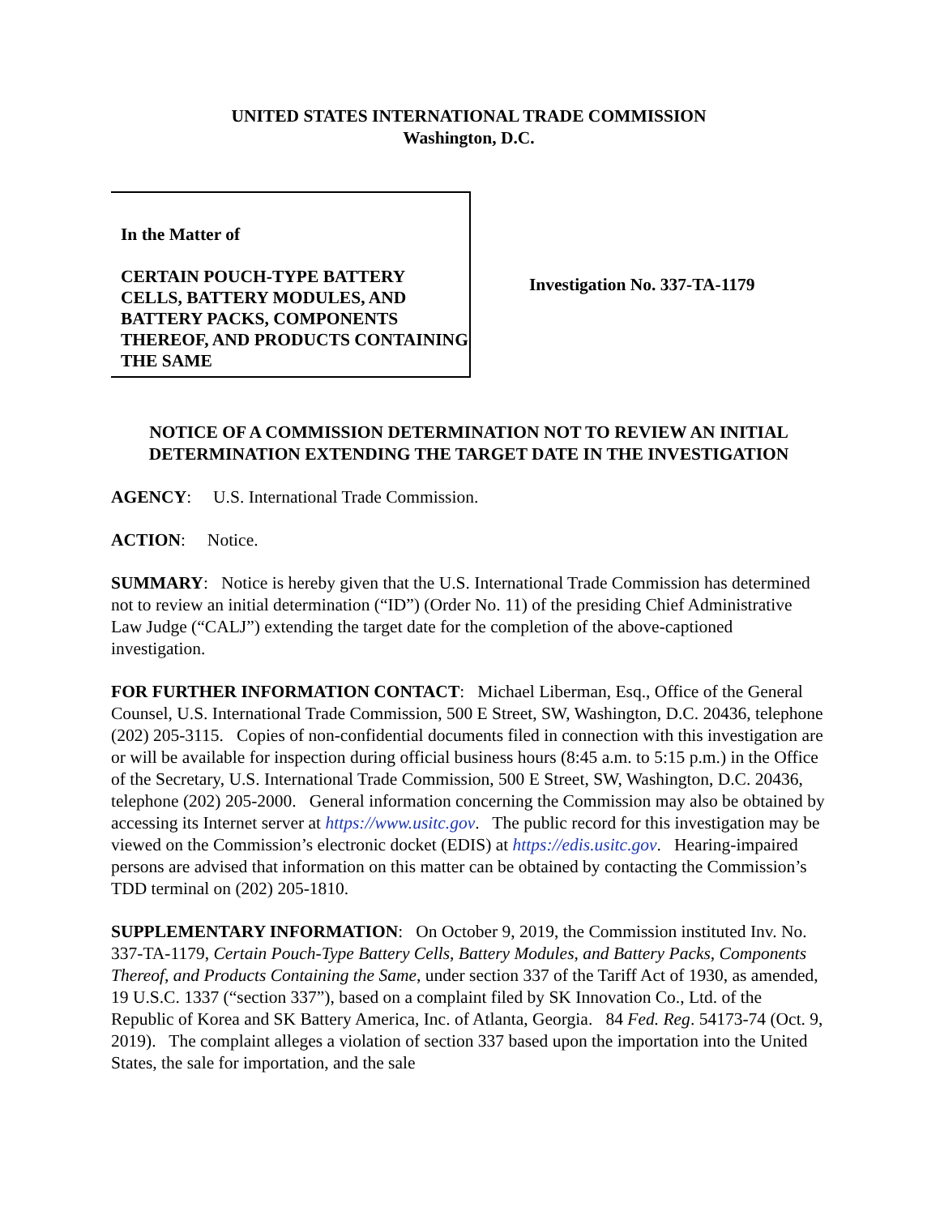UNITED STATES INTERNATIONAL TRADE COMMISSION
Washington, D.C.
In the Matter of
CERTAIN POUCH-TYPE BATTERY CELLS, BATTERY MODULES, AND BATTERY PACKS, COMPONENTS THEREOF, AND PRODUCTS CONTAINING THE SAME
Investigation No. 337-TA-1179
NOTICE OF A COMMISSION DETERMINATION NOT TO REVIEW AN INITIAL DETERMINATION EXTENDING THE TARGET DATE IN THE INVESTIGATION
AGENCY: U.S. International Trade Commission.
ACTION: Notice.
SUMMARY: Notice is hereby given that the U.S. International Trade Commission has determined not to review an initial determination (“ID”) (Order No. 11) of the presiding Chief Administrative Law Judge (“CALJ”) extending the target date for the completion of the above-captioned investigation.
FOR FURTHER INFORMATION CONTACT: Michael Liberman, Esq., Office of the General Counsel, U.S. International Trade Commission, 500 E Street, SW, Washington, D.C. 20436, telephone (202) 205-3115. Copies of non-confidential documents filed in connection with this investigation are or will be available for inspection during official business hours (8:45 a.m. to 5:15 p.m.) in the Office of the Secretary, U.S. International Trade Commission, 500 E Street, SW, Washington, D.C. 20436, telephone (202) 205-2000. General information concerning the Commission may also be obtained by accessing its Internet server at https://www.usitc.gov. The public record for this investigation may be viewed on the Commission’s electronic docket (EDIS) at https://edis.usitc.gov. Hearing-impaired persons are advised that information on this matter can be obtained by contacting the Commission’s TDD terminal on (202) 205-1810.
SUPPLEMENTARY INFORMATION: On October 9, 2019, the Commission instituted Inv. No. 337-TA-1179, Certain Pouch-Type Battery Cells, Battery Modules, and Battery Packs, Components Thereof, and Products Containing the Same, under section 337 of the Tariff Act of 1930, as amended, 19 U.S.C. 1337 (“section 337”), based on a complaint filed by SK Innovation Co., Ltd. of the Republic of Korea and SK Battery America, Inc. of Atlanta, Georgia. 84 Fed. Reg. 54173-74 (Oct. 9, 2019). The complaint alleges a violation of section 337 based upon the importation into the United States, the sale for importation, and the sale